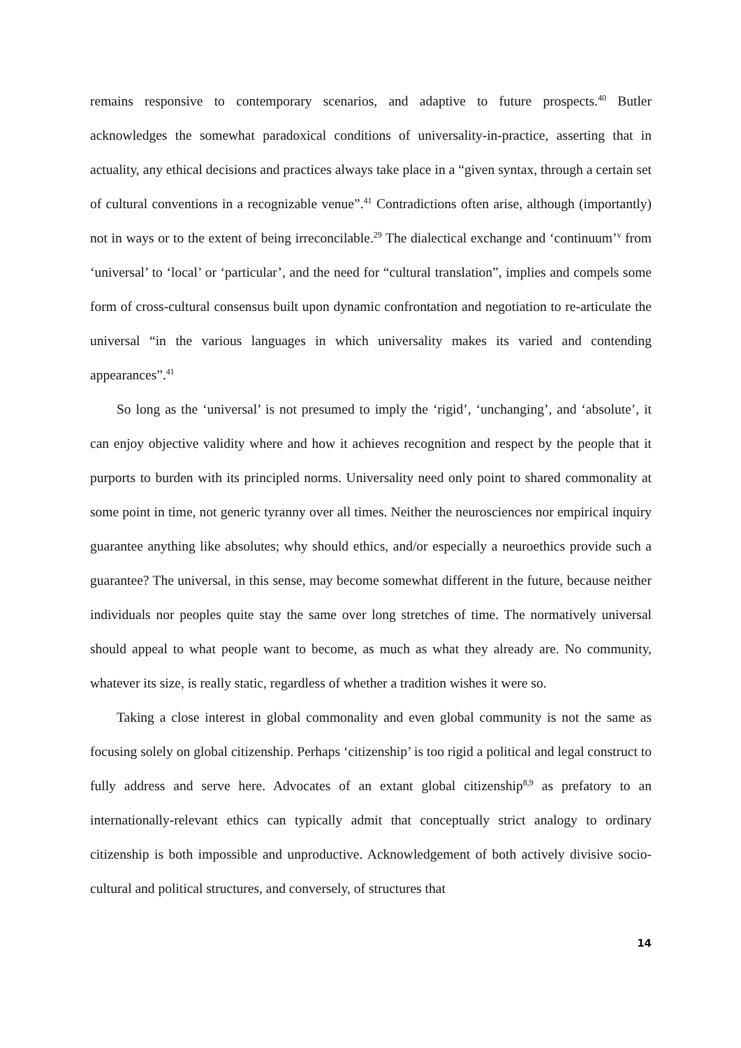remains responsive to contemporary scenarios, and adaptive to future prospects.<sup>40</sup> Butler acknowledges the somewhat paradoxical conditions of universality-in-practice, asserting that in actuality, any ethical decisions and practices always take place in a “given syntax, through a certain set of cultural conventions in a recognizable venue”.<sup>41</sup> Contradictions often arise, although (importantly) not in ways or to the extent of being irreconcilable.<sup>29</sup> The dialectical exchange and ‘continuum’<sup>v</sup> from ‘universal’ to ‘local’ or ‘particular’, and the need for “cultural translation”, implies and compels some form of cross-cultural consensus built upon dynamic confrontation and negotiation to re-articulate the universal “in the various languages in which universality makes its varied and contending appearances”.<sup>41</sup>
So long as the ‘universal’ is not presumed to imply the ‘rigid’, ‘unchanging’, and ‘absolute’, it can enjoy objective validity where and how it achieves recognition and respect by the people that it purports to burden with its principled norms. Universality need only point to shared commonality at some point in time, not generic tyranny over all times. Neither the neurosciences nor empirical inquiry guarantee anything like absolutes; why should ethics, and/or especially a neuroethics provide such a guarantee? The universal, in this sense, may become somewhat different in the future, because neither individuals nor peoples quite stay the same over long stretches of time. The normatively universal should appeal to what people want to become, as much as what they already are. No community, whatever its size, is really static, regardless of whether a tradition wishes it were so.
Taking a close interest in global commonality and even global community is not the same as focusing solely on global citizenship. Perhaps ‘citizenship’ is too rigid a political and legal construct to fully address and serve here. Advocates of an extant global citizenship<sup>8,9</sup> as prefatory to an internationally-relevant ethics can typically admit that conceptually strict analogy to ordinary citizenship is both impossible and unproductive. Acknowledgement of both actively divisive socio-cultural and political structures, and conversely, of structures that
14